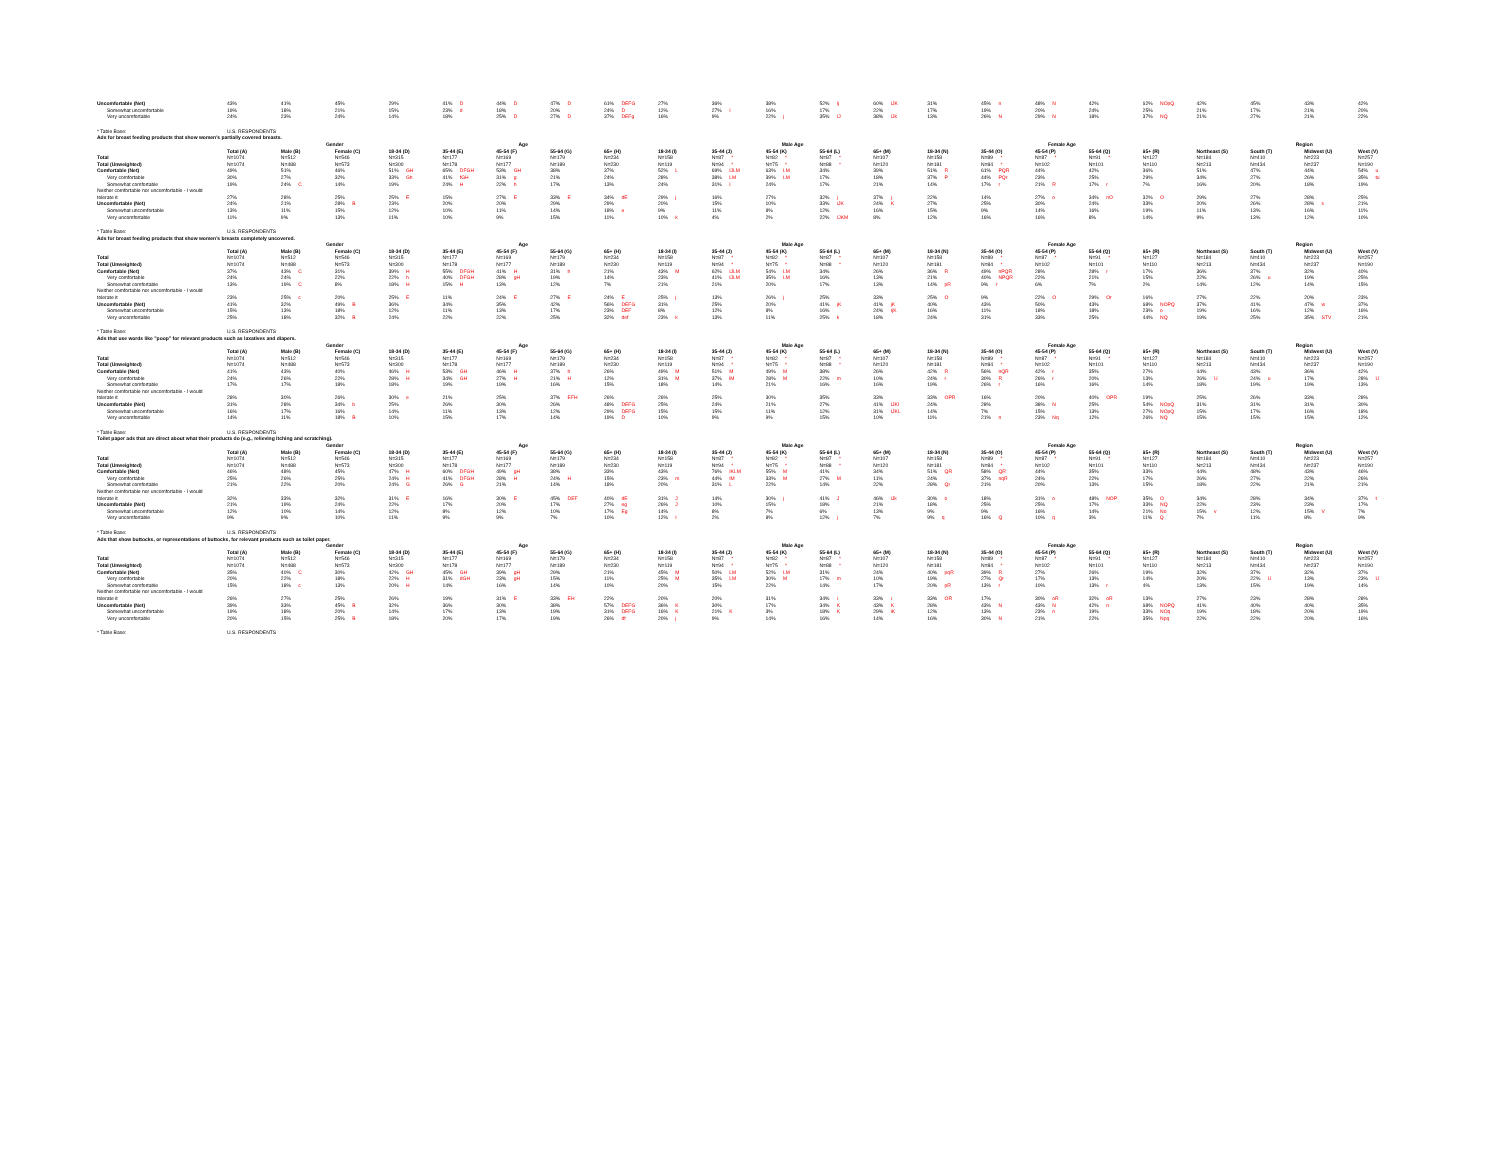| Uncomfortable (Net) | 43% | 41% | 45% | 29% | 41% D | 44% D | 47% D | 61% DEFG | 27% | 36% | 38% | 52% Ij | 60% IJK | 31% | 45% n | 48% N | 42% | 62% NOpQ | 42% | 45% | 43% | 42% |
| Somewhat uncomfortable | 19% | 18% | 21% | 15% | 23% d | 18% | 20% | 24% D | 12% | 27% I | 16% | 17% | 22% | 17% | 19% | 20% | 24% | 25% | 21% | 17% | 21% | 20% |
| Very uncomfortable | 24% | 23% | 24% | 14% | 18% | 25% D | 27% D | 37% DEFg | 16% | 9% | 22% j | 35% IJ | 38% IJk | 13% | 26% N | 29% N | 18% | 37% NQ | 21% | 27% | 21% | 22% |
| * Table Base: | U.S. RESPONDENTS | | | | | | | | | | | | | | | | | | | | | |
| Ads for breast feeding products that show women's partially covered breasts. | | | | | | | | | | | | | | | | | | | | | | |
| | | Gender | | Age | | | | | Male Age | | | | | Female Age | | | | | Region | | | |
| | Total (A) | Male (B) | Female (C) | 18-34 (D) | 35-44 (E) | 45-54 (F) | 55-64 (G) | 65+ (H) | 18-34 (I) | 35-44 (J) | 45-54 (K) | 55-64 (L) | 65+ (M) | 18-34 (N) | 35-44 (O) | 45-54 (P) | 55-64 (Q) | 65+ (R) | Northeast (S) | South (T) | Midwest (U) | West (V) |
| Total | N=1074 | N=512 | N=546 | N=315 | N=177 | N=169 | N=179 | N=234 | N=158 | N=87 * | N=82 * | N=87 * | N=107 | N=158 | N=89 * | N=87 * | N=91 * | N=127 | N=184 | N=410 | N=223 | N=257 |
| Total (Unweighted) | N=1074 | N=488 | N=573 | N=300 | N=178 | N=177 | N=189 | N=230 | N=119 | N=94 * | N=75 * | N=88 * | N=120 | N=181 | N=84 * | N=102 | N=101 | N=110 | N=213 | N=434 | N=237 | N=190 |
| Comfortable (Net) | 49% | 51% | 46% | 51% GH | 65% DFGH | 53% GH | 38% | 37% | 52% L | 69% IJLM | 63% LM | 34% | 39% | 51% R | 61% PQR | 44% | 42% | 36% | 51% | 47% | 44% | 54% u |
| Very comfortable | 30% | 27% | 32% | 33% Gh | 41% fGH | 31% g | 21% | 24% | 28% | 38% LM | 39% LM | 17% | 18% | 37% P | 44% PQr | 23% | 25% | 29% | 34% | 27% | 26% | 35% tu |
| Somewhat comfortable | 19% | 24% C | 14% | 19% | 24% H | 22% h | 17% | 13% | 24% | 31% I | 24% | 17% | 21% | 14% | 17% r | 21% R | 17% r | 7% | 16% | 20% | 18% | 19% |
| Neither comfortable nor uncomfortable - I would | | | | | | | | | | | | | | | | | | | | | | |
| tolerate it | 27% | 28% | 25% | 25% E | 15% | 27% E | 33% E | 34% dE | 29% j | 16% | 27% | 32% j | 37% j | 22% | 14% | 27% o | 34% nO | 32% O | 29% | 27% | 28% | 25% |
| Uncomfortable (Net) | 24% | 21% | 28% B | 23% | 20% | 20% | 29% | 29% | 20% | 15% | 10% | 33% iJK | 24% K | 27% | 25% | 30% | 24% | 33% | 20% | 26% | 28% s | 21% |
| Somewhat uncomfortable | 13% | 11% | 15% | 12% | 10% | 11% | 14% | 18% e | 9% | 11% | 8% | 12% | 16% | 15% | 9% | 14% | 16% | 19% | 11% | 13% | 16% | 11% |
| Very uncomfortable | 11% | 9% | 13% | 11% | 10% | 9% | 15% | 11% | 10% k | 4% | 2% | 22% IJKM | 8% | 12% | 16% | 16% | 8% | 14% | 9% | 13% | 12% | 10% |
| * Table Base: | U.S. RESPONDENTS | | | | | | | | | | | | | | | | | | | | | |
| Ads for breast feeding products that show women's breasts completely uncovered. | | | | | | | | | | | | | | | | | | | | | | |
| | | Gender | | Age | | | | | Male Age | | | | | Female Age | | | | | Region | | | |
| | Total (A) | Male (B) | Female (C) | 18-34 (D) | 35-44 (E) | 45-54 (F) | 55-64 (G) | 65+ (H) | 18-34 (I) | 35-44 (J) | 45-54 (K) | 55-64 (L) | 65+ (M) | 18-34 (N) | 35-44 (O) | 45-54 (P) | 55-64 (Q) | 65+ (R) | Northeast (S) | South (T) | Midwest (U) | West (V) |
| Total | N=1074 | N=512 | N=546 | N=315 | N=177 | N=169 | N=179 | N=234 | N=158 | N=87 * | N=82 * | N=87 * | N=107 | N=158 | N=89 * | N=87 * | N=91 * | N=127 | N=184 | N=410 | N=223 | N=257 |
| Total (Unweighted) | N=1074 | N=488 | N=573 | N=300 | N=178 | N=177 | N=189 | N=230 | N=119 | N=94 * | N=75 * | N=88 * | N=120 | N=181 | N=84 * | N=102 | N=101 | N=110 | N=213 | N=434 | N=237 | N=190 |
| Comfortable (Net) | 37% | 43% C | 31% | 39% H | 55% DFGH | 41% H | 31% h | 21% | 43% M | 62% IJLM | 54% LM | 34% | 26% | 36% R | 49% nPQR | 28% | 28% r | 17% | 36% | 37% | 32% | 40% |
| Very comfortable | 24% | 24% | 22% | 22% h | 40% DFGH | 28% gH | 19% | 14% | 23% | 41% IJLM | 35% LM | 16% | 13% | 21% | 40% NPQR | 22% | 21% | 15% | 22% | 26% u | 19% | 25% |
| Somewhat comfortable | 13% | 19% C | 8% | 18% H | 15% H | 13% | 12% | 7% | 21% | 21% | 20% | 17% | 13% | 14% pR | 9% r | 6% | 7% | 2% | 14% | 12% | 14% | 15% |
| Neither comfortable nor uncomfortable - I would | | | | | | | | | | | | | | | | | | | | | | |
| tolerate it | 23% | 25% c | 20% | 25% E | 11% | 24% E | 27% E | 24% E | 25% j | 13% | 26% j | 25% | 33% | 25% O | 9% | 22% O | 29% Or | 16% | 27% | 22% | 20% | 23% |
| Uncomfortable (Net) | 41% | 32% | 49% B | 36% | 34% | 35% | 42% | 56% DEFG | 31% | 25% | 20% | 41% jK | 41% jK | 40% | 43% | 50% | 43% | 68% NOPQ | 37% | 41% | 47% w | 37% |
| Somewhat uncomfortable | 15% | 13% | 18% | 12% | 11% | 13% | 17% | 23% DEF | 8% | 12% | 8% | 16% | 24% IjK | 16% | 11% | 18% | 18% | 23% o | 19% | 16% | 12% | 16% |
| Very uncomfortable | 25% | 18% | 32% B | 24% | 22% | 22% | 25% | 32% def | 23% k | 13% | 11% | 25% k | 18% | 24% | 31% | 33% | 25% | 44% NQ | 19% | 25% | 35% STV | 21% |
| * Table Base: | U.S. RESPONDENTS | | | | | | | | | | | | | | | | | | | | | |
| Ads that use words like "poop" for relevant products such as laxatives and diapers. | | | | | | | | | | | | | | | | | | | | | | |
| | | Gender | | Age | | | | | Male Age | | | | | Female Age | | | | | Region | | | |
| | Total (A) | Male (B) | Female (C) | 18-34 (D) | 35-44 (E) | 45-54 (F) | 55-64 (G) | 65+ (H) | 18-34 (I) | 35-44 (J) | 45-54 (K) | 55-64 (L) | 65+ (M) | 18-34 (N) | 35-44 (O) | 45-54 (P) | 55-64 (Q) | 65+ (R) | Northeast (S) | South (T) | Midwest (U) | West (V) |
| Total | N=1074 | N=512 | N=546 | N=315 | N=177 | N=169 | N=179 | N=234 | N=158 | N=87 * | N=82 * | N=87 * | N=107 | N=158 | N=89 * | N=87 * | N=91 * | N=127 | N=184 | N=410 | N=223 | N=257 |
| Total (Unweighted) | N=1074 | N=488 | N=573 | N=300 | N=178 | N=177 | N=189 | N=230 | N=119 | N=94 * | N=75 * | N=88 * | N=120 | N=181 | N=84 * | N=102 | N=101 | N=110 | N=213 | N=434 | N=237 | N=190 |
| Comfortable (Net) | 41% | 43% | 40% | 46% H | 53% GH | 46% H | 37% h | 26% | 49% M | 51% M | 49% M | 38% | 26% | 42% R | 56% nQR | 42% r | 35% | 27% | 44% | 43% | 36% | 42% |
| Very comfortable | 24% | 26% | 22% | 28% H | 34% GH | 27% H | 21% H | 12% | 31% M | 37% lM | 28% M | 22% m | 10% | 24% r | 30% R | 26% r | 20% | 13% | 26% U | 24% u | 17% | 28% U |
| Somewhat comfortable | 17% | 17% | 18% | 18% | 19% | 19% | 16% | 15% | 18% | 14% | 21% | 16% | 16% | 19% | 26% r | 16% | 16% | 14% | 18% | 19% | 19% | 13% |
| Neither comfortable nor uncomfortable - I would | | | | | | | | | | | | | | | | | | | | | | |
| tolerate it | 28% | 30% | 26% | 30% e | 21% | 25% | 37% EFH | 26% | 26% | 25% | 30% | 35% | 33% | 33% OPR | 16% | 20% | 40% OPR | 19% | 25% | 26% | 33% | 28% |
| Uncomfortable (Net) | 31% | 28% | 34% b | 25% | 26% | 30% | 26% | 48% DEFG | 25% | 24% | 21% | 27% | 41% IJKl | 24% | 28% | 38% N | 25% | 54% NOpQ | 31% | 31% | 31% | 30% |
| Somewhat uncomfortable | 16% | 17% | 16% | 14% | 11% | 13% | 12% | 29% DEFG | 15% | 15% | 11% | 12% | 31% IJKL | 14% | 7% | 15% | 13% | 27% NOpQ | 15% | 17% | 16% | 18% |
| Very uncomfortable | 14% | 11% | 18% B | 10% | 15% | 17% | 14% | 19% D | 10% | 9% | 9% | 15% | 10% | 11% | 21% n | 23% Nq | 12% | 26% NQ | 15% | 15% | 15% | 12% |
| * Table Base: | U.S. RESPONDENTS | | | | | | | | | | | | | | | | | | | | | |
| Toilet paper ads that are direct about what their products do (e.g., relieving itching and scratching). | | | | | | | | | | | | | | | | | | | | | | |
| | | Gender | | Age | | | | | Male Age | | | | | Female Age | | | | | Region | | | |
| | Total (A) | Male (B) | Female (C) | 18-34 (D) | 35-44 (E) | 45-54 (F) | 55-64 (G) | 65+ (H) | 18-34 (I) | 35-44 (J) | 45-54 (K) | 55-64 (L) | 65+ (M) | 18-34 (N) | 35-44 (O) | 45-54 (P) | 55-64 (Q) | 65+ (R) | Northeast (S) | South (T) | Midwest (U) | West (V) |
| Total | N=1074 | N=512 | N=546 | N=315 | N=177 | N=169 | N=179 | N=234 | N=158 | N=87 * | N=82 * | N=87 * | N=107 | N=158 | N=89 * | N=87 * | N=91 * | N=127 | N=184 | N=410 | N=223 | N=257 |
| Total (Unweighted) | N=1074 | N=488 | N=573 | N=300 | N=178 | N=177 | N=189 | N=230 | N=119 | N=94 * | N=75 * | N=88 * | N=120 | N=181 | N=84 * | N=102 | N=101 | N=110 | N=213 | N=434 | N=237 | N=190 |
| Comfortable (Net) | 46% | 48% | 45% | 47% H | 60% DFGH | 49% gH | 38% | 33% | 43% | 76% IKLM | 55% M | 41% | 34% | 51% QR | 58% QR | 44% | 35% | 33% | 44% | 48% | 43% | 46% |
| Very comfortable | 25% | 26% | 25% | 24% H | 41% DFGH | 28% H | 24% H | 15% | 23% m | 44% IM | 33% M | 27% M | 11% | 24% | 37% nqR | 24% | 22% | 17% | 26% | 27% | 22% | 26% |
| Somewhat comfortable | 21% | 22% | 20% | 24% G | 26% G | 21% | 14% | 18% | 20% | 31% L | 22% | 14% | 22% | 28% Qr | 21% | 20% | 13% | 15% | 18% | 22% | 21% | 21% |
| Neither comfortable nor uncomfortable - I would | | | | | | | | | | | | | | | | | | | | | | |
| tolerate it | 32% | 33% | 32% | 31% E | 16% | 30% E | 45% DEF | 40% dE | 31% J | 14% | 30% j | 41% J | 46% iJk | 30% o | 18% | 31% o | 48% NOP | 35% O | 34% | 28% | 34% | 37% t |
| Uncomfortable (Net) | 21% | 19% | 24% | 22% | 17% | 20% | 17% | 27% eg | 26% J | 10% | 15% | 18% | 21% | 18% | 25% | 25% | 17% | 33% NQ | 22% | 23% | 23% | 17% |
| Somewhat uncomfortable | 12% | 10% | 14% | 12% | 8% | 12% | 10% | 17% Eg | 14% | 8% | 7% | 6% | 13% | 9% | 9% | 16% | 14% | 21% No | 15% v | 12% | 15% V | 7% |
| Very uncomfortable | 9% | 9% | 10% | 11% | 9% | 9% | 7% | 10% | 12% I | 2% | 8% | 12% j | 7% | 9% q | 16% Q | 10% q | 3% | 11% Q | 7% | 11% | 8% | 9% |
| * Table Base: | U.S. RESPONDENTS | | | | | | | | | | | | | | | | | | | | | |
| Ads that show buttocks, or representations of buttocks, for relevant products such as toilet paper. | | | | | | | | | | | | | | | | | | | | | | |
| | | Gender | | Age | | | | | Male Age | | | | | Female Age | | | | | Region | | | |
| | Total (A) | Male (B) | Female (C) | 18-34 (D) | 35-44 (E) | 45-54 (F) | 55-64 (G) | 65+ (H) | 18-34 (I) | 35-44 (J) | 45-54 (K) | 55-64 (L) | 65+ (M) | 18-34 (N) | 35-44 (O) | 45-54 (P) | 55-64 (Q) | 65+ (R) | Northeast (S) | South (T) | Midwest (U) | West (V) |
| Total | N=1074 | N=512 | N=546 | N=315 | N=177 | N=169 | N=179 | N=234 | N=158 | N=87 * | N=82 * | N=87 * | N=107 | N=158 | N=89 * | N=87 * | N=91 * | N=127 | N=184 | N=410 | N=223 | N=257 |
| Total (Unweighted) | N=1074 | N=488 | N=573 | N=300 | N=178 | N=177 | N=189 | N=230 | N=119 | N=94 * | N=75 * | N=88 * | N=120 | N=181 | N=84 * | N=102 | N=101 | N=110 | N=213 | N=434 | N=237 | N=190 |
| Comfortable (Net) | 35% | 40% C | 30% | 42% GH | 45% GH | 39% gH | 29% | 21% | 45% M | 50% LM | 52% LM | 31% | 24% | 40% pqR | 39% R | 27% | 26% | 19% | 32% | 37% | 32% | 37% |
| Very comfortable | 20% | 22% | 18% | 22% H | 31% dGH | 23% gH | 15% | 11% | 25% M | 35% LM | 30% M | 17% m | 10% | 19% | 27% Qr | 17% | 13% | 14% | 20% | 22% U | 13% | 23% U |
| Somewhat comfortable | 15% | 18% c | 13% | 20% H | 14% | 16% | 14% | 10% | 20% | 15% | 22% | 14% | 17% | 20% pR | 13% r | 10% | 13% r | 4% | 13% | 15% | 19% | 14% |
| Neither comfortable nor uncomfortable - I would | | | | | | | | | | | | | | | | | | | | | | |
| tolerate it | 26% | 27% | 25% | 26% | 19% | 31% E | 33% EH | 22% | 20% | 20% | 31% | 34% i | 33% i | 33% OR | 17% | 30% oR | 32% oR | 13% | 27% | 23% | 28% | 28% |
| Uncomfortable (Net) | 39% | 33% | 45% B | 32% | 36% | 30% | 38% | 57% DEFG | 36% K | 30% | 17% | 34% K | 43% K | 28% | 43% N | 43% N | 42% n | 68% NOPQ | 41% | 40% | 40% | 35% |
| Somewhat uncomfortable | 19% | 18% | 20% | 14% | 17% | 13% | 19% | 31% DEFG | 16% K | 21% K | 3% | 18% K | 29% iK | 12% | 13% | 23% n | 19% | 33% NOq | 19% | 18% | 20% | 19% |
| Very uncomfortable | 20% | 15% | 25% B | 18% | 20% | 17% | 19% | 26% df | 20% j | 9% | 14% | 16% | 14% | 16% | 30% N | 21% | 22% | 35% Npq | 22% | 22% | 20% | 16% |
| * Table Base: | U.S. RESPONDENTS | | | | | | | | | | | | | | | | | | | | | |